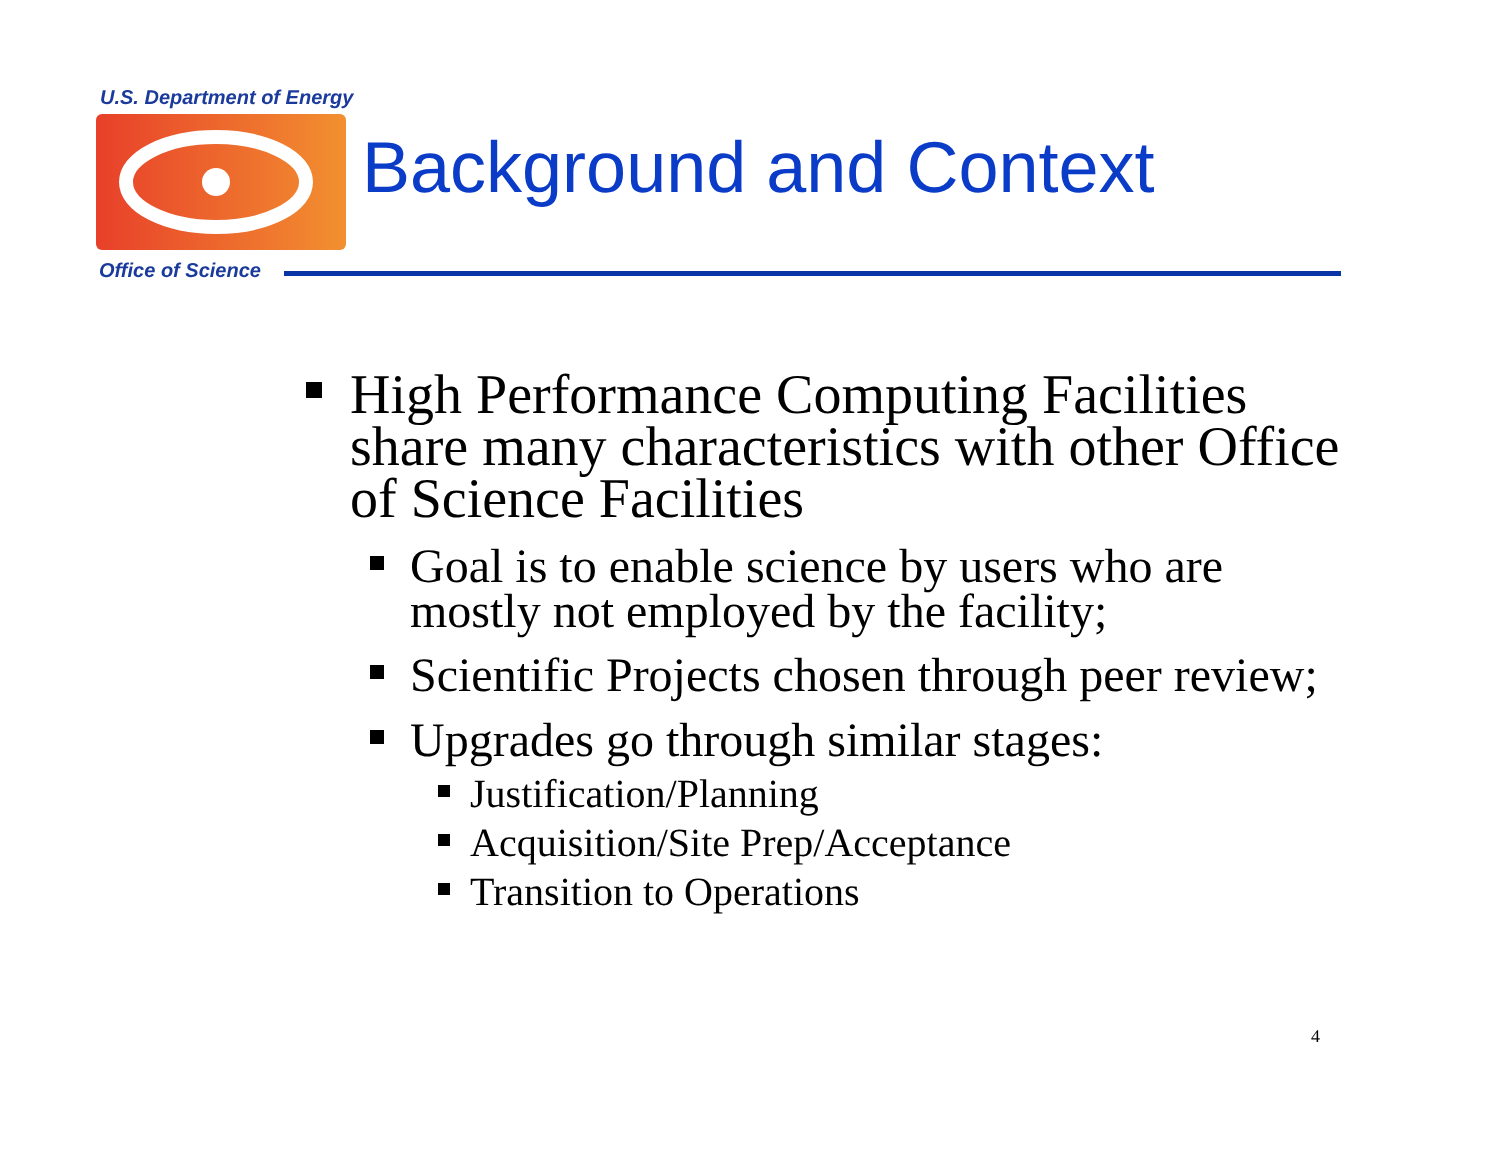U.S. Department of Energy
Background and Context
Office of Science
High Performance Computing Facilities share many characteristics with other Office of Science Facilities
Goal is to enable science by users who are mostly not employed by the facility;
Scientific Projects chosen through peer review;
Upgrades go through similar stages:
Justification/Planning
Acquisition/Site Prep/Acceptance
Transition to Operations
4